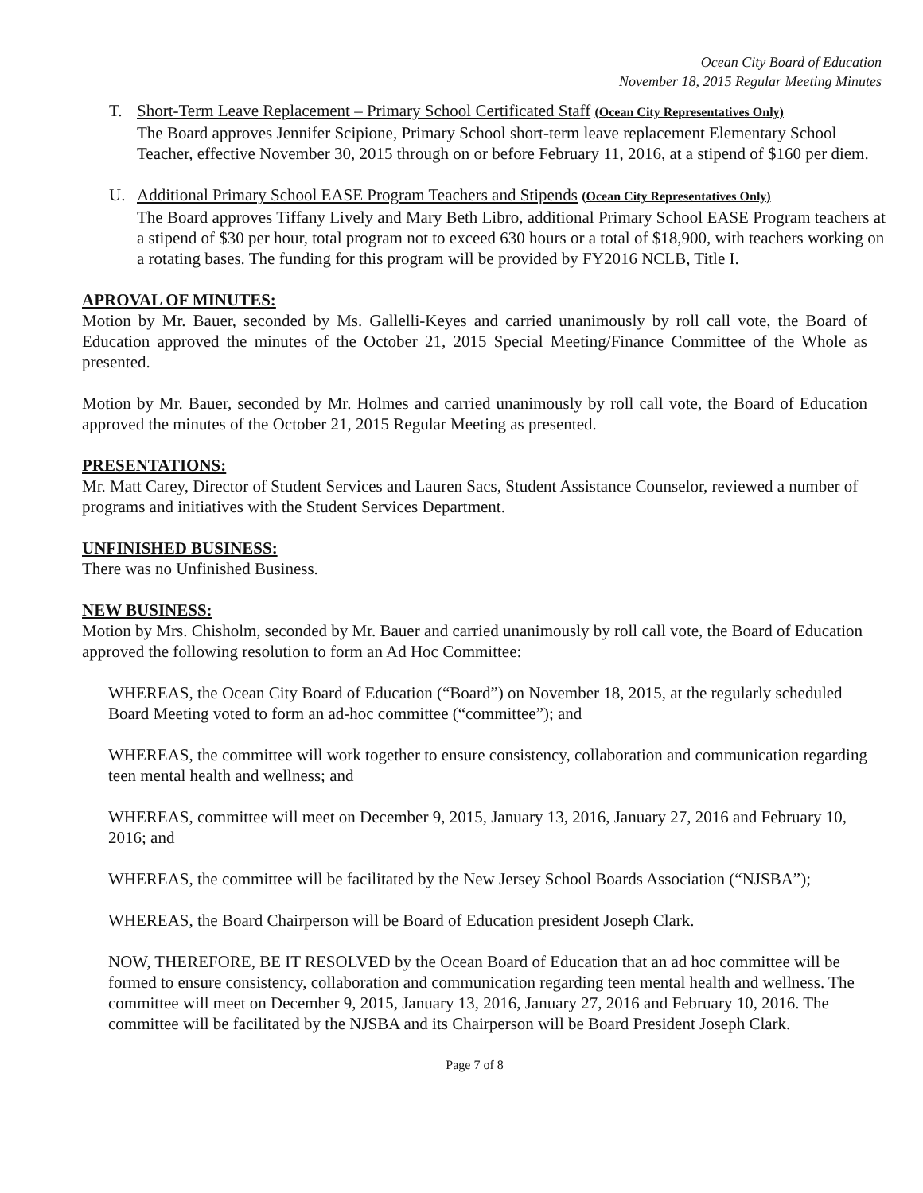Ocean City Board of Education
November 18, 2015 Regular Meeting Minutes
T. Short-Term Leave Replacement – Primary School Certificated Staff (Ocean City Representatives Only)
The Board approves Jennifer Scipione, Primary School short-term leave replacement Elementary School Teacher, effective November 30, 2015 through on or before February 11, 2016, at a stipend of $160 per diem.
U. Additional Primary School EASE Program Teachers and Stipends (Ocean City Representatives Only)
The Board approves Tiffany Lively and Mary Beth Libro, additional Primary School EASE Program teachers at a stipend of $30 per hour, total program not to exceed 630 hours or a total of $18,900, with teachers working on a rotating bases. The funding for this program will be provided by FY2016 NCLB, Title I.
APROVAL OF MINUTES:
Motion by Mr. Bauer, seconded by Ms. Gallelli-Keyes and carried unanimously by roll call vote, the Board of Education approved the minutes of the October 21, 2015 Special Meeting/Finance Committee of the Whole as presented.
Motion by Mr. Bauer, seconded by Mr. Holmes and carried unanimously by roll call vote, the Board of Education approved the minutes of the October 21, 2015 Regular Meeting as presented.
PRESENTATIONS:
Mr. Matt Carey, Director of Student Services and Lauren Sacs, Student Assistance Counselor, reviewed a number of programs and initiatives with the Student Services Department.
UNFINISHED BUSINESS:
There was no Unfinished Business.
NEW BUSINESS:
Motion by Mrs. Chisholm, seconded by Mr. Bauer and carried unanimously by roll call vote, the Board of Education approved the following resolution to form an Ad Hoc Committee:
WHEREAS, the Ocean City Board of Education (“Board”) on November 18, 2015, at the regularly scheduled Board Meeting voted to form an ad-hoc committee (“committee”); and
WHEREAS, the committee will work together to ensure consistency, collaboration and communication regarding teen mental health and wellness; and
WHEREAS, committee will meet on December 9, 2015, January 13, 2016, January 27, 2016 and February 10, 2016; and
WHEREAS, the committee will be facilitated by the New Jersey School Boards Association (“NJSBA”);
WHEREAS, the Board Chairperson will be Board of Education president Joseph Clark.
NOW, THEREFORE, BE IT RESOLVED by the Ocean Board of Education that an ad hoc committee will be formed to ensure consistency, collaboration and communication regarding teen mental health and wellness. The committee will meet on December 9, 2015, January 13, 2016, January 27, 2016 and February 10, 2016. The committee will be facilitated by the NJSBA and its Chairperson will be Board President Joseph Clark.
Page 7 of 8